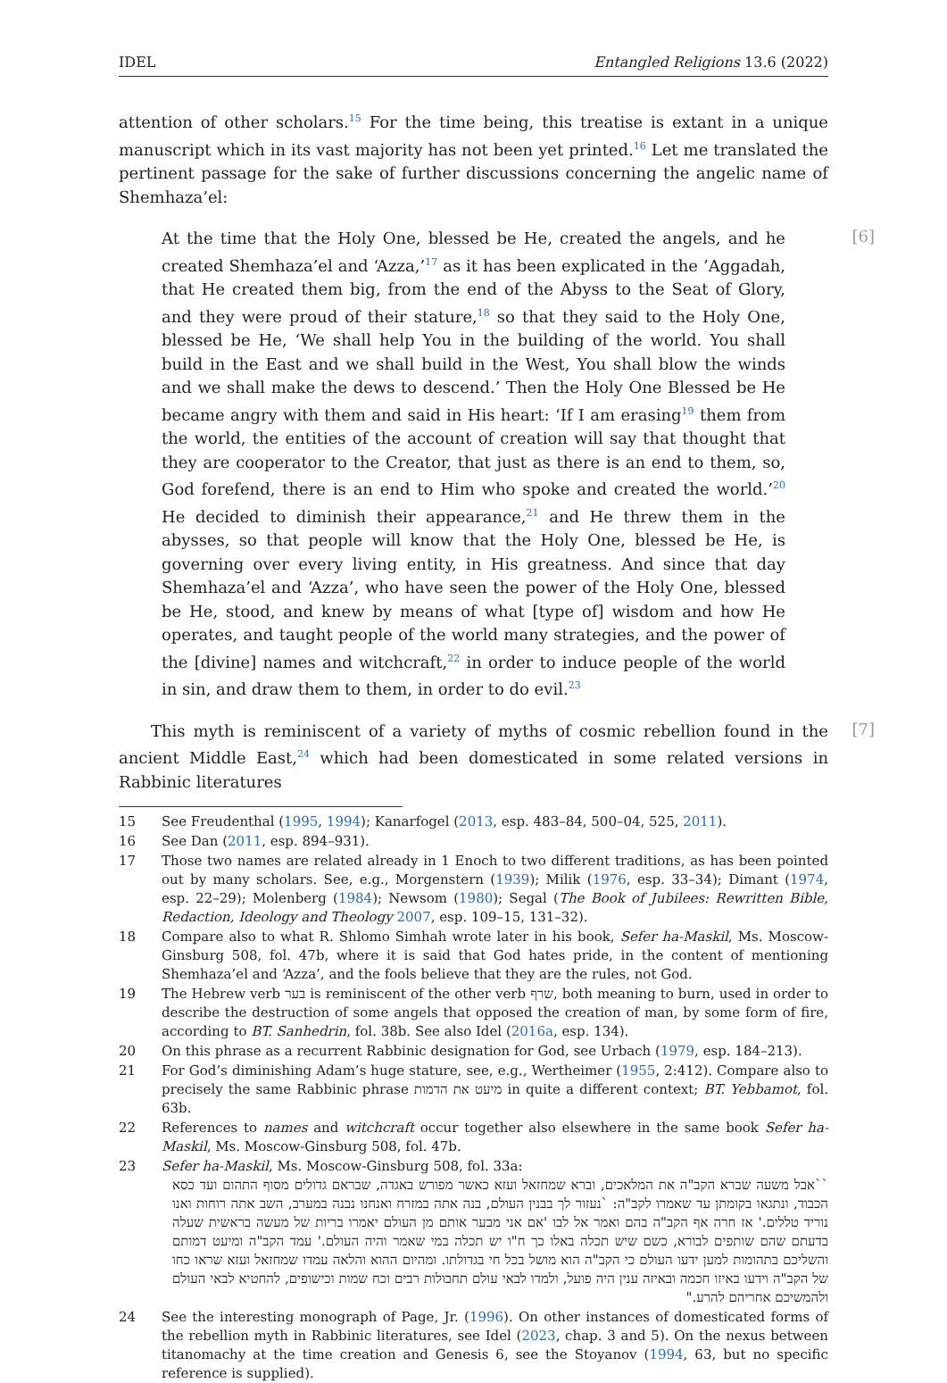IDEL Entangled Religions 13.6 (2022)
attention of other scholars.<sup>15</sup> For the time being, this treatise is extant in a unique manuscript which in its vast majority has not been yet printed.<sup>16</sup> Let me translated the pertinent passage for the sake of further discussions concerning the angelic name of Shemhaza’el:
[6]
At the time that the Holy One, blessed be He, created the angels, and he created Shemhaza’el and ‘Azza,’<sup>17</sup> as it has been explicated in the ’Aggadah, that He created them big, from the end of the Abyss to the Seat of Glory, and they were proud of their stature,<sup>18</sup> so that they said to the Holy One, blessed be He, ‘We shall help You in the building of the world. You shall build in the East and we shall build in the West, You shall blow the winds and we shall make the dews to descend.’ Then the Holy One Blessed be He became angry with them and said in His heart: ‘If I am erasing<sup>19</sup> them from the world, the entities of the account of creation will say that thought that they are cooperator to the Creator, that just as there is an end to them, so, God forefend, there is an end to Him who spoke and created the world.’<sup>20</sup> He decided to diminish their appearance,<sup>21</sup> and He threw them in the abysses, so that people will know that the Holy One, blessed be He, is governing over every living entity, in His greatness. And since that day Shemhaza’el and ‘Azza’, who have seen the power of the Holy One, blessed be He, stood, and knew by means of what [type of] wisdom and how He operates, and taught people of the world many strategies, and the power of the [divine] names and witchcraft,<sup>22</sup> in order to induce people of the world in sin, and draw them to them, in order to do evil.<sup>23</sup>
[7]
This myth is reminiscent of a variety of myths of cosmic rebellion found in the ancient Middle East,<sup>24</sup> which had been domesticated in some related versions in Rabbinic literatures
15 See Freudenthal (1995, 1994); Kanarfogel (2013, esp. 483–84, 500–04, 525, 2011).
16 See Dan (2011, esp. 894–931).
17 Those two names are related already in 1 Enoch to two different traditions, as has been pointed out by many scholars. See, e.g., Morgenstern (1939); Milik (1976, esp. 33–34); Dimant (1974, esp. 22–29); Molenberg (1984); Newsom (1980); Segal (The Book of Jubilees: Rewritten Bible, Redaction, Ideology and Theology 2007, esp. 109–15, 131–32).
18 Compare also to what R. Shlomo Simhah wrote later in his book, Sefer ha-Maskil, Ms. Moscow-Ginsburg 508, fol. 47b, where it is said that God hates pride, in the content of mentioning Shemhaza’el and ‘Azza’, and the fools believe that they are the rules, not God.
19 The Hebrew verb בער is reminiscent of the other verb שרף, both meaning to burn, used in order to describe the destruction of some angels that opposed the creation of man, by some form of fire, according to BT. Sanhedrin, fol. 38b. See also Idel (2016a, esp. 134).
20 On this phrase as a recurrent Rabbinic designation for God, see Urbach (1979, esp. 184–213).
21 For God’s diminishing Adam’s huge stature, see, e.g., Wertheimer (1955, 2:412). Compare also to precisely the same Rabbinic phrase מיעט את הדמות in quite a different context; BT. Yebbamot, fol. 63b.
22 References to names and witchcraft occur together also elsewhere in the same book Sefer ha-Maskil, Ms. Moscow-Ginsburg 508, fol. 47b.
23 Sefer ha-Maskil, Ms. Moscow-Ginsburg 508, fol. 33a:
``אבל משעה שברא הקב"ה את המלאכים, וברא שמחזאל ועזא כאשר מפורש באגדה, שבראם גדולים מסוף התהום ועד כסא הכבוד, ונתגאו בקומתן עד שאמרו לקב"ה: `נעזור לך בבנין העולם, בנה אתה במזרח ואנחנו נבנה במערב, השב אתה רוחות ואנו נוריד טללים.' אז חרה אף הקב"ה בהם ואמר אל לבו 'אם אני מבער אותם מן העולם יאמרו בריות של מעשה בראשית שעלה בדעתם שהם שותפים לבורא, כשם שיש תכלה באלו כך ח"ו יש תכלה במי שאמר והיה העולם.' עמד הקב"ה ומיעט דמותם והשליכם בתהומות למען ידעו העולם כי הקב"ה הוא מושל בכל חי בגדולתו. ומהיום ההוא והלאה עמדו שמחזאל ועזא שראו כחו של הקב"ה וידעו באיזו חכמה ובאיזה ענין היה פועל, ולמדו לבאי עולם תחבולות רבים וכח שמות וכישופים, להחטיא לבאי העולם ולהמשיכם אחריהם להרע."
24 See the interesting monograph of Page, Jr. (1996). On other instances of domesticated forms of the rebellion myth in Rabbinic literatures, see Idel (2023, chap. 3 and 5). On the nexus between titanomachy at the time creation and Genesis 6, see the Stoyanov (1994, 63, but no specific reference is supplied).